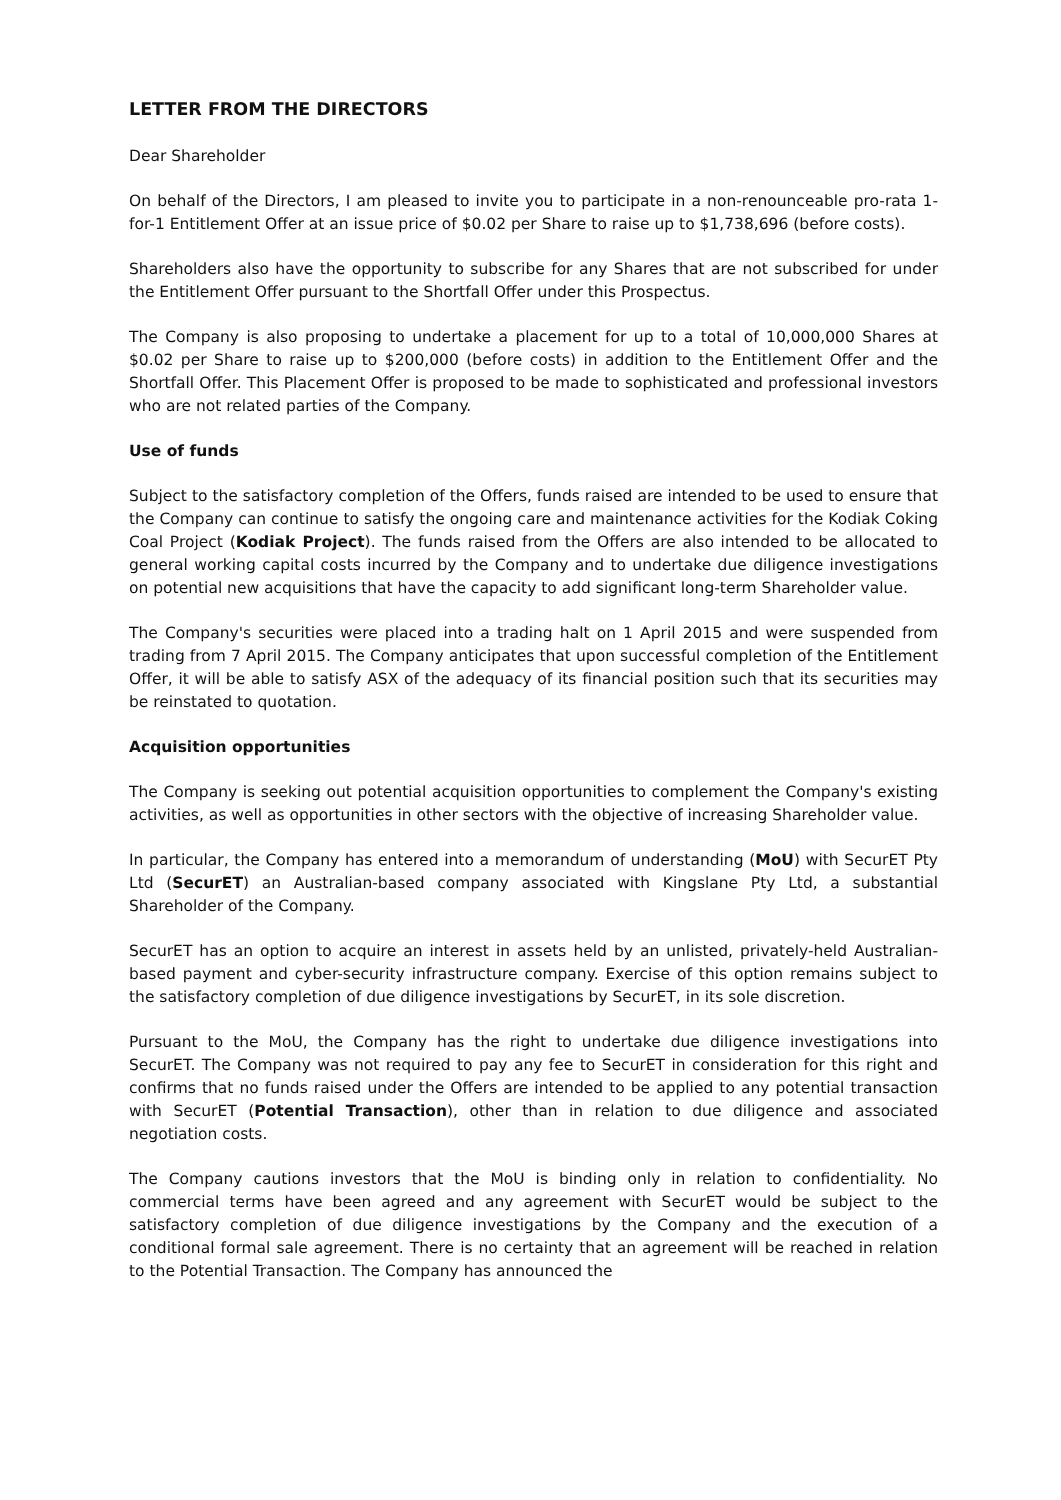LETTER FROM THE DIRECTORS
Dear Shareholder
On behalf of the Directors, I am pleased to invite you to participate in a non-renounceable pro-rata 1-for-1 Entitlement Offer at an issue price of $0.02 per Share to raise up to $1,738,696 (before costs).
Shareholders also have the opportunity to subscribe for any Shares that are not subscribed for under the Entitlement Offer pursuant to the Shortfall Offer under this Prospectus.
The Company is also proposing to undertake a placement for up to a total of 10,000,000 Shares at $0.02 per Share to raise up to $200,000 (before costs) in addition to the Entitlement Offer and the Shortfall Offer. This Placement Offer is proposed to be made to sophisticated and professional investors who are not related parties of the Company.
Use of funds
Subject to the satisfactory completion of the Offers, funds raised are intended to be used to ensure that the Company can continue to satisfy the ongoing care and maintenance activities for the Kodiak Coking Coal Project (Kodiak Project). The funds raised from the Offers are also intended to be allocated to general working capital costs incurred by the Company and to undertake due diligence investigations on potential new acquisitions that have the capacity to add significant long-term Shareholder value.
The Company's securities were placed into a trading halt on 1 April 2015 and were suspended from trading from 7 April 2015. The Company anticipates that upon successful completion of the Entitlement Offer, it will be able to satisfy ASX of the adequacy of its financial position such that its securities may be reinstated to quotation.
Acquisition opportunities
The Company is seeking out potential acquisition opportunities to complement the Company's existing activities, as well as opportunities in other sectors with the objective of increasing Shareholder value.
In particular, the Company has entered into a memorandum of understanding (MoU) with SecurET Pty Ltd (SecurET) an Australian-based company associated with Kingslane Pty Ltd, a substantial Shareholder of the Company.
SecurET has an option to acquire an interest in assets held by an unlisted, privately-held Australian-based payment and cyber-security infrastructure company. Exercise of this option remains subject to the satisfactory completion of due diligence investigations by SecurET, in its sole discretion.
Pursuant to the MoU, the Company has the right to undertake due diligence investigations into SecurET. The Company was not required to pay any fee to SecurET in consideration for this right and confirms that no funds raised under the Offers are intended to be applied to any potential transaction with SecurET (Potential Transaction), other than in relation to due diligence and associated negotiation costs.
The Company cautions investors that the MoU is binding only in relation to confidentiality. No commercial terms have been agreed and any agreement with SecurET would be subject to the satisfactory completion of due diligence investigations by the Company and the execution of a conditional formal sale agreement. There is no certainty that an agreement will be reached in relation to the Potential Transaction. The Company has announced the